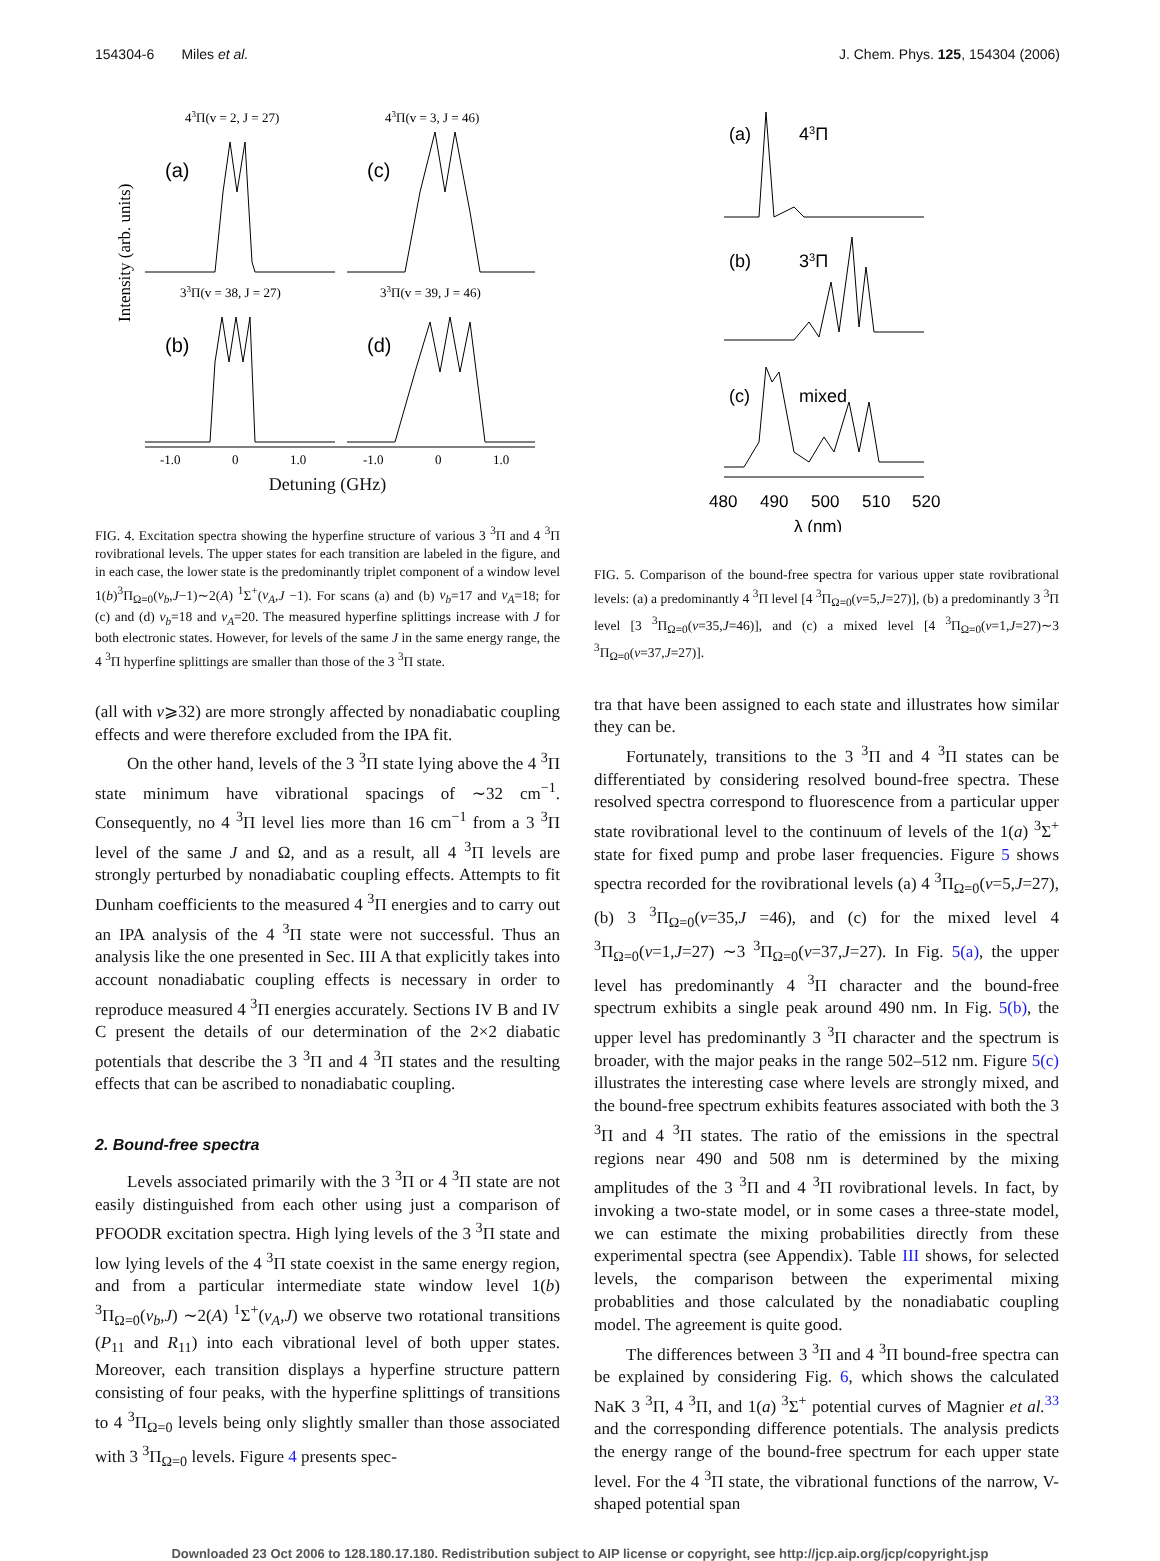154304-6 Miles et al. J. Chem. Phys. 125, 154304 (2006)
43Π(v = 2, J = 27)
43Π(v = 3, J = 46)
33Π(v = 38, J = 27)
33Π(v = 39, J = 46)
(a)
(c)
(b)
(d)
-1.0
0
1.0
-1.0
0
1.0
Intensity (arb. units)
Detuning (GHz)
FIG. 4. Excitation spectra showing the hyperfine structure of various 3 <sup>3</sup>Π and 4 <sup>3</sup>Π rovibrational levels. The upper states for each transition are labeled in the figure, and in each case, the lower state is the predominantly triplet component of a window level 1(b)<sup>3</sup>Π<sub>Ω=0</sub>(v<sub>b</sub>,J−1)∼2(A) <sup>1</sup>Σ<sup>+</sup>(v<sub>A</sub>,J −1). For scans (a) and (b) v<sub>b</sub>=17 and v<sub>A</sub>=18; for (c) and (d) v<sub>b</sub>=18 and v<sub>A</sub>=20. The measured hyperfine splittings increase with J for both electronic states. However, for levels of the same J in the same energy range, the 4 <sup>3</sup>Π hyperfine splittings are smaller than those of the 3 <sup>3</sup>Π state.
(all with v⩾32) are more strongly affected by nonadiabatic coupling effects and were therefore excluded from the IPA fit.
On the other hand, levels of the 3 <sup>3</sup>Π state lying above the 4 <sup>3</sup>Π state minimum have vibrational spacings of ∼32 cm<sup>−1</sup>. Consequently, no 4 <sup>3</sup>Π level lies more than 16 cm<sup>−1</sup> from a 3 <sup>3</sup>Π level of the same J and Ω, and as a result, all 4 <sup>3</sup>Π levels are strongly perturbed by nonadiabatic coupling effects. Attempts to fit Dunham coefficients to the measured 4 <sup>3</sup>Π energies and to carry out an IPA analysis of the 4 <sup>3</sup>Π state were not successful. Thus an analysis like the one presented in Sec. III A that explicitly takes into account nonadiabatic coupling effects is necessary in order to reproduce measured 4 <sup>3</sup>Π energies accurately. Sections IV B and IV C present the details of our determination of the 2×2 diabatic potentials that describe the 3 <sup>3</sup>Π and 4 <sup>3</sup>Π states and the resulting effects that can be ascribed to nonadiabatic coupling.
2. Bound-free spectra
Levels associated primarily with the 3 <sup>3</sup>Π or 4 <sup>3</sup>Π state are not easily distinguished from each other using just a comparison of PFOODR excitation spectra. High lying levels of the 3 <sup>3</sup>Π state and low lying levels of the 4 <sup>3</sup>Π state coexist in the same energy region, and from a particular intermediate state window level 1(b) <sup>3</sup>Π<sub>Ω=0</sub>(v<sub>b</sub>,J) ∼2(A) <sup>1</sup>Σ<sup>+</sup>(v<sub>A</sub>,J) we observe two rotational transitions (P<sub>11</sub> and R<sub>11</sub>) into each vibrational level of both upper states. Moreover, each transition displays a hyperfine structure pattern consisting of four peaks, with the hyperfine splittings of transitions to 4 <sup>3</sup>Π<sub>Ω=0</sub> levels being only slightly smaller than those associated with 3 <sup>3</sup>Π<sub>Ω=0</sub> levels. Figure 4 presents spec-
(a)
43Π
(b)
33Π
(c)
mixed
480
490
500
510
520
λ (nm)
FIG. 5. Comparison of the bound-free spectra for various upper state rovibrational levels: (a) a predominantly 4 <sup>3</sup>Π level [4 <sup>3</sup>Π<sub>Ω=0</sub>(v=5,J=27)], (b) a predominantly 3 <sup>3</sup>Π level [3 <sup>3</sup>Π<sub>Ω=0</sub>(v=35,J=46)], and (c) a mixed level [4 <sup>3</sup>Π<sub>Ω=0</sub>(v=1,J=27)∼3 <sup>3</sup>Π<sub>Ω=0</sub>(v=37,J=27)].
tra that have been assigned to each state and illustrates how similar they can be.
Fortunately, transitions to the 3 <sup>3</sup>Π and 4 <sup>3</sup>Π states can be differentiated by considering resolved bound-free spectra. These resolved spectra correspond to fluorescence from a particular upper state rovibrational level to the continuum of levels of the 1(a) <sup>3</sup>Σ<sup>+</sup> state for fixed pump and probe laser frequencies. Figure 5 shows spectra recorded for the rovibrational levels (a) 4 <sup>3</sup>Π<sub>Ω=0</sub>(v=5,J=27), (b) 3 <sup>3</sup>Π<sub>Ω=0</sub>(v=35,J =46), and (c) for the mixed level 4 <sup>3</sup>Π<sub>Ω=0</sub>(v=1,J=27) ∼3 <sup>3</sup>Π<sub>Ω=0</sub>(v=37,J=27). In Fig. 5(a), the upper level has predominantly 4 <sup>3</sup>Π character and the bound-free spectrum exhibits a single peak around 490 nm. In Fig. 5(b), the upper level has predominantly 3 <sup>3</sup>Π character and the spectrum is broader, with the major peaks in the range 502–512 nm. Figure 5(c) illustrates the interesting case where levels are strongly mixed, and the bound-free spectrum exhibits features associated with both the 3 <sup>3</sup>Π and 4 <sup>3</sup>Π states. The ratio of the emissions in the spectral regions near 490 and 508 nm is determined by the mixing amplitudes of the 3 <sup>3</sup>Π and 4 <sup>3</sup>Π rovibrational levels. In fact, by invoking a two-state model, or in some cases a three-state model, we can estimate the mixing probabilities directly from these experimental spectra (see Appendix). Table III shows, for selected levels, the comparison between the experimental mixing probablities and those calculated by the nonadiabatic coupling model. The agreement is quite good.
The differences between 3 <sup>3</sup>Π and 4 <sup>3</sup>Π bound-free spectra can be explained by considering Fig. 6, which shows the calculated NaK 3 <sup>3</sup>Π, 4 <sup>3</sup>Π, and 1(a) <sup>3</sup>Σ<sup>+</sup> potential curves of Magnier et al.<sup>33</sup> and the corresponding difference potentials. The analysis predicts the energy range of the bound-free spectrum for each upper state level. For the 4 <sup>3</sup>Π state, the vibrational functions of the narrow, V-shaped potential span
Downloaded 23 Oct 2006 to 128.180.17.180. Redistribution subject to AIP license or copyright, see http://jcp.aip.org/jcp/copyright.jsp